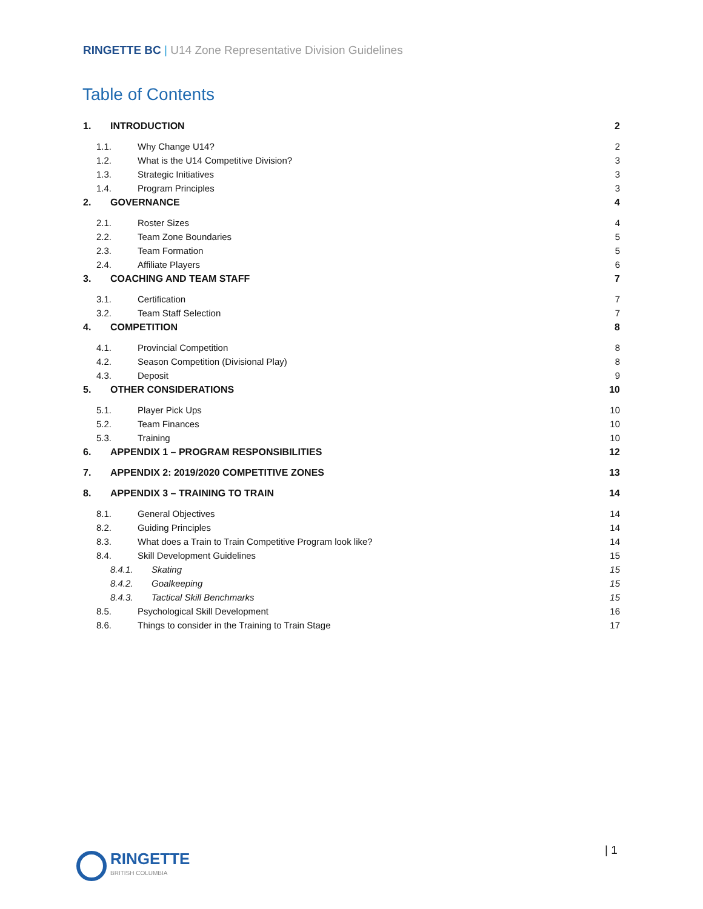RINGETTE BC | U14 Zone Representative Division Guidelines
Table of Contents
1. INTRODUCTION 2
1.1. Why Change U14? 2
1.2. What is the U14 Competitive Division? 3
1.3. Strategic Initiatives 3
1.4. Program Principles 3
2. GOVERNANCE 4
2.1. Roster Sizes 4
2.2. Team Zone Boundaries 5
2.3. Team Formation 5
2.4. Affiliate Players 6
3. COACHING AND TEAM STAFF 7
3.1. Certification 7
3.2. Team Staff Selection 7
4. COMPETITION 8
4.1. Provincial Competition 8
4.2. Season Competition (Divisional Play) 8
4.3. Deposit 9
5. OTHER CONSIDERATIONS 10
5.1. Player Pick Ups 10
5.2. Team Finances 10
5.3. Training 10
6. APPENDIX 1 – PROGRAM RESPONSIBILITIES 12
7. APPENDIX 2: 2019/2020 COMPETITIVE ZONES 13
8. APPENDIX 3 – TRAINING TO TRAIN 14
8.1. General Objectives 14
8.2. Guiding Principles 14
8.3. What does a Train to Train Competitive Program look like? 14
8.4. Skill Development Guidelines 15
8.4.1. Skating 15
8.4.2. Goalkeeping 15
8.4.3. Tactical Skill Benchmarks 15
8.5. Psychological Skill Development 16
8.6. Things to consider in the Training to Train Stage 17
RINGETTE
BRITISH COLUMBIA
| 1